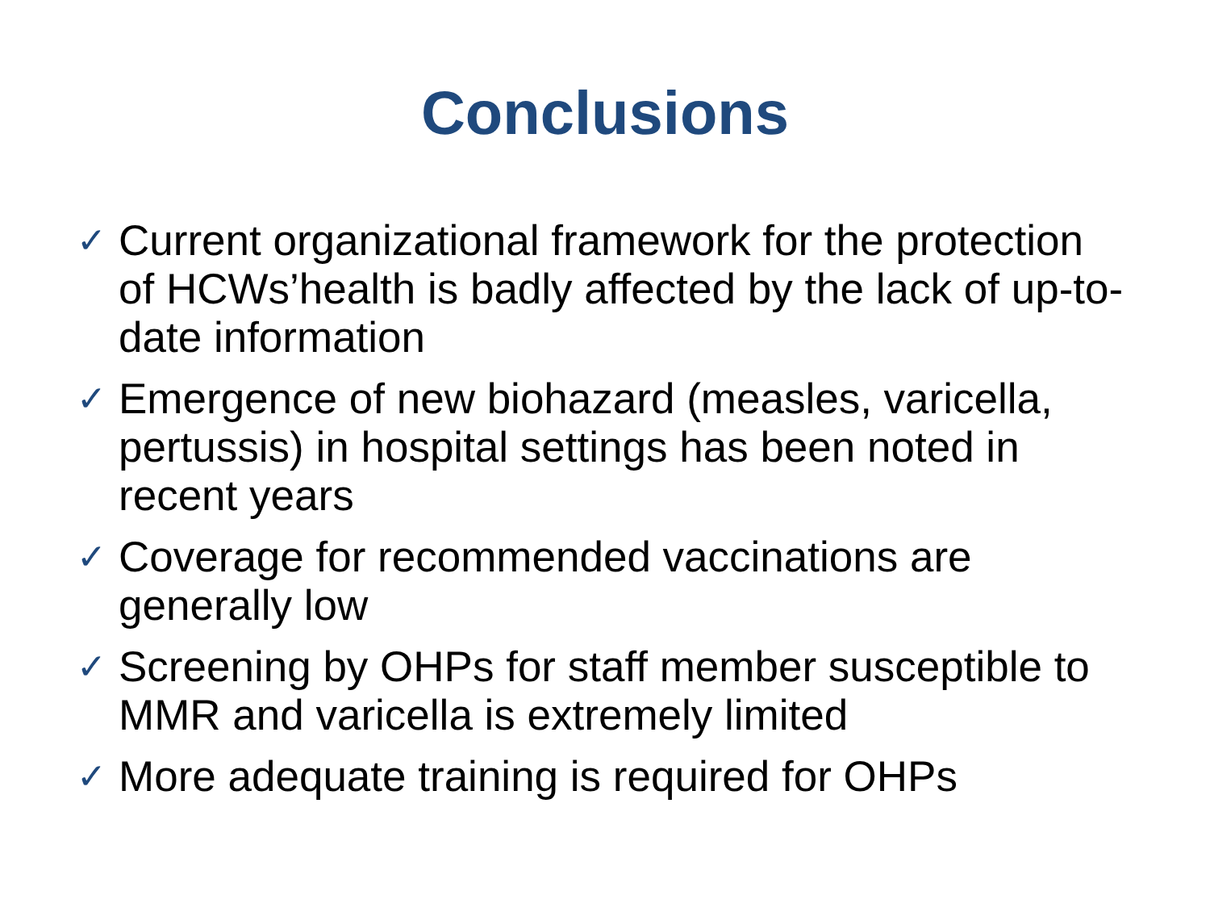Conclusions
✓ Current organizational framework for the protection of HCWs’health is badly affected by the lack of up-to-date information
✓ Emergence of new biohazard (measles, varicella, pertussis) in hospital settings has been noted in recent years
✓ Coverage for recommended vaccinations are generally low
✓ Screening by OHPs for staff member susceptible to MMR and varicella is extremely limited
✓ More adequate training is required for OHPs